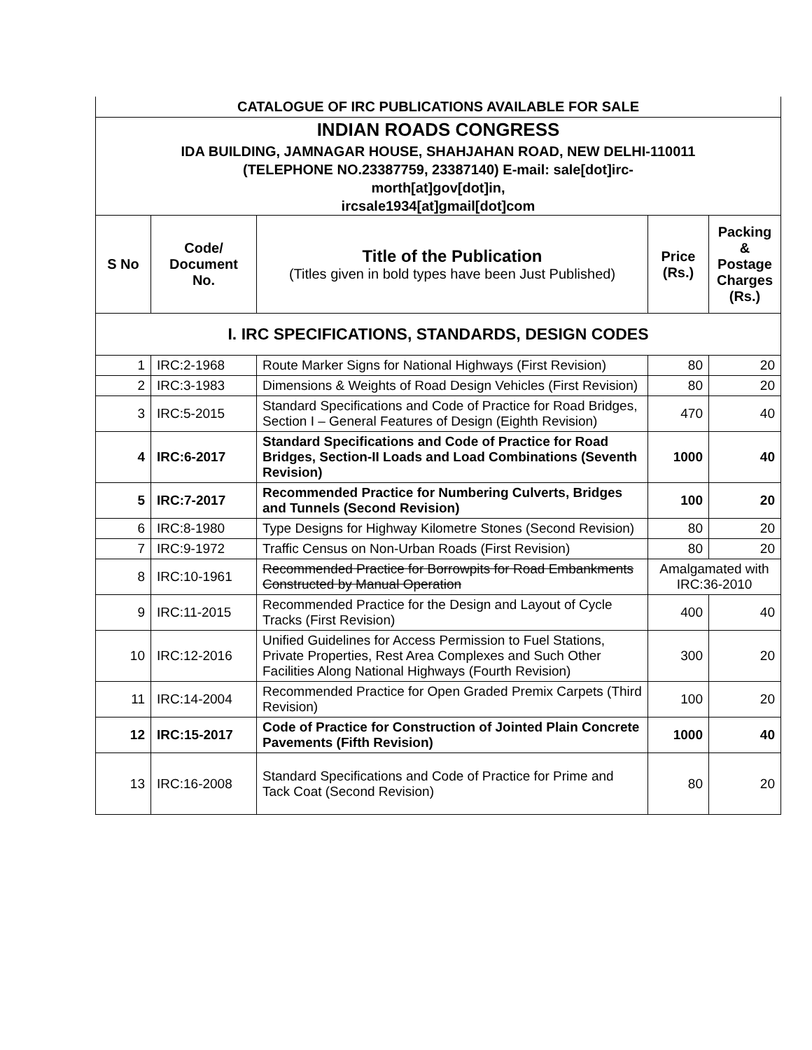CATALOGUE OF IRC PUBLICATIONS AVAILABLE FOR SALE
INDIAN ROADS CONGRESS
IDA BUILDING, JAMNAGAR HOUSE, SHAHJAHAN ROAD, NEW DELHI-110011
(TELEPHONE NO.23387759, 23387140) E-mail: sale[dot]irc-
morth[at]gov[dot]in,
ircsale1934[at]gmail[dot]com
| S No | Code/ Document No. | Title of the Publication (Titles given in bold types have been Just Published) | Price (Rs.) | Packing & Postage Charges (Rs.) |
| --- | --- | --- | --- | --- |
| I. IRC SPECIFICATIONS, STANDARDS, DESIGN CODES | | | | |
| 1 | IRC:2-1968 | Route Marker Signs for National Highways (First Revision) | 80 | 20 |
| 2 | IRC:3-1983 | Dimensions & Weights of Road Design Vehicles (First Revision) | 80 | 20 |
| 3 | IRC:5-2015 | Standard Specifications and Code of Practice for Road Bridges, Section I – General Features of Design (Eighth Revision) | 470 | 40 |
| 4 | IRC:6-2017 | Standard Specifications and Code of Practice for Road Bridges, Section-II Loads and Load Combinations (Seventh Revision) | 1000 | 40 |
| 5 | IRC:7-2017 | Recommended Practice for Numbering Culverts, Bridges and Tunnels (Second Revision) | 100 | 20 |
| 6 | IRC:8-1980 | Type Designs for Highway Kilometre Stones (Second Revision) | 80 | 20 |
| 7 | IRC:9-1972 | Traffic Census on Non-Urban Roads (First Revision) | 80 | 20 |
| 8 | IRC:10-1961 | Recommended Practice for Borrowpits for Road Embankments Constructed by Manual Operation | Amalgamated with IRC:36-2010 | |
| 9 | IRC:11-2015 | Recommended Practice for the Design and Layout of Cycle Tracks (First Revision) | 400 | 40 |
| 10 | IRC:12-2016 | Unified Guidelines for Access Permission to Fuel Stations, Private Properties, Rest Area Complexes and Such Other Facilities Along National Highways (Fourth Revision) | 300 | 20 |
| 11 | IRC:14-2004 | Recommended Practice for Open Graded Premix Carpets (Third Revision) | 100 | 20 |
| 12 | IRC:15-2017 | Code of Practice for Construction of Jointed Plain Concrete Pavements (Fifth Revision) | 1000 | 40 |
| 13 | IRC:16-2008 | Standard Specifications and Code of Practice for Prime and Tack Coat (Second Revision) | 80 | 20 |